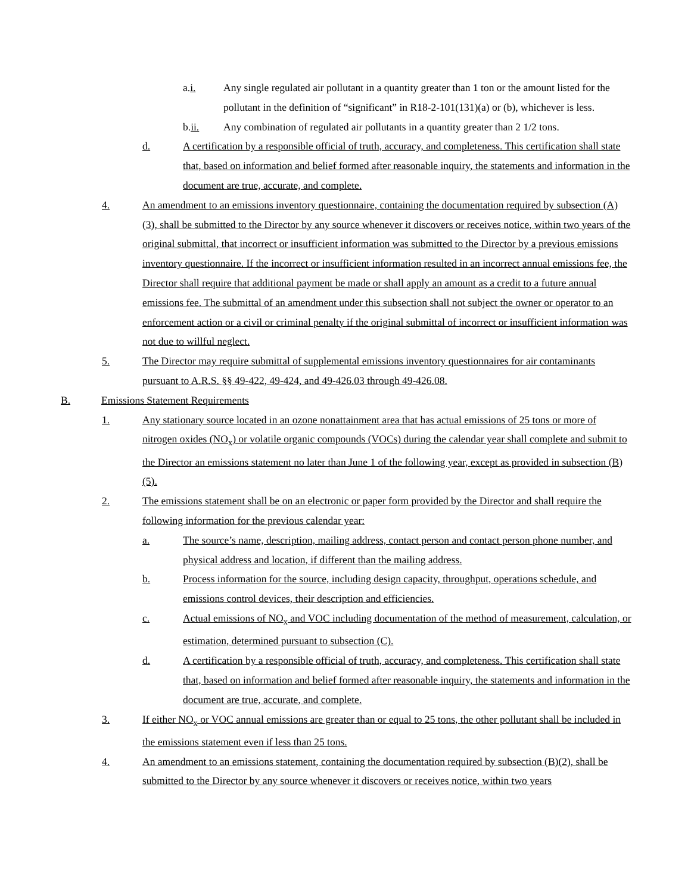a.i. Any single regulated air pollutant in a quantity greater than 1 ton or the amount listed for the pollutant in the definition of “significant” in R18-2-101(131)(a) or (b), whichever is less.
b.ii. Any combination of regulated air pollutants in a quantity greater than 2 1/2 tons.
d. A certification by a responsible official of truth, accuracy, and completeness. This certification shall state that, based on information and belief formed after reasonable inquiry, the statements and information in the document are true, accurate, and complete.
4. An amendment to an emissions inventory questionnaire, containing the documentation required by subsection (A)(3), shall be submitted to the Director by any source whenever it discovers or receives notice, within two years of the original submittal, that incorrect or insufficient information was submitted to the Director by a previous emissions inventory questionnaire. If the incorrect or insufficient information resulted in an incorrect annual emissions fee, the Director shall require that additional payment be made or shall apply an amount as a credit to a future annual emissions fee. The submittal of an amendment under this subsection shall not subject the owner or operator to an enforcement action or a civil or criminal penalty if the original submittal of incorrect or insufficient information was not due to willful neglect.
5. The Director may require submittal of supplemental emissions inventory questionnaires for air contaminants pursuant to A.R.S. §§ 49-422, 49-424, and 49-426.03 through 49-426.08.
B. Emissions Statement Requirements
1. Any stationary source located in an ozone nonattainment area that has actual emissions of 25 tons or more of nitrogen oxides (NO<sub>x</sub>) or volatile organic compounds (VOCs) during the calendar year shall complete and submit to the Director an emissions statement no later than June 1 of the following year, except as provided in subsection (B)(5).
2. The emissions statement shall be on an electronic or paper form provided by the Director and shall require the following information for the previous calendar year:
a. The source’s name, description, mailing address, contact person and contact person phone number, and physical address and location, if different than the mailing address.
b. Process information for the source, including design capacity, throughput, operations schedule, and emissions control devices, their description and efficiencies.
c. Actual emissions of NO<sub>x</sub> and VOC including documentation of the method of measurement, calculation, or estimation, determined pursuant to subsection (C).
d. A certification by a responsible official of truth, accuracy, and completeness. This certification shall state that, based on information and belief formed after reasonable inquiry, the statements and information in the document are true, accurate, and complete.
3. If either NO<sub>x</sub> or VOC annual emissions are greater than or equal to 25 tons, the other pollutant shall be included in the emissions statement even if less than 25 tons.
4. An amendment to an emissions statement, containing the documentation required by subsection (B)(2), shall be submitted to the Director by any source whenever it discovers or receives notice, within two years